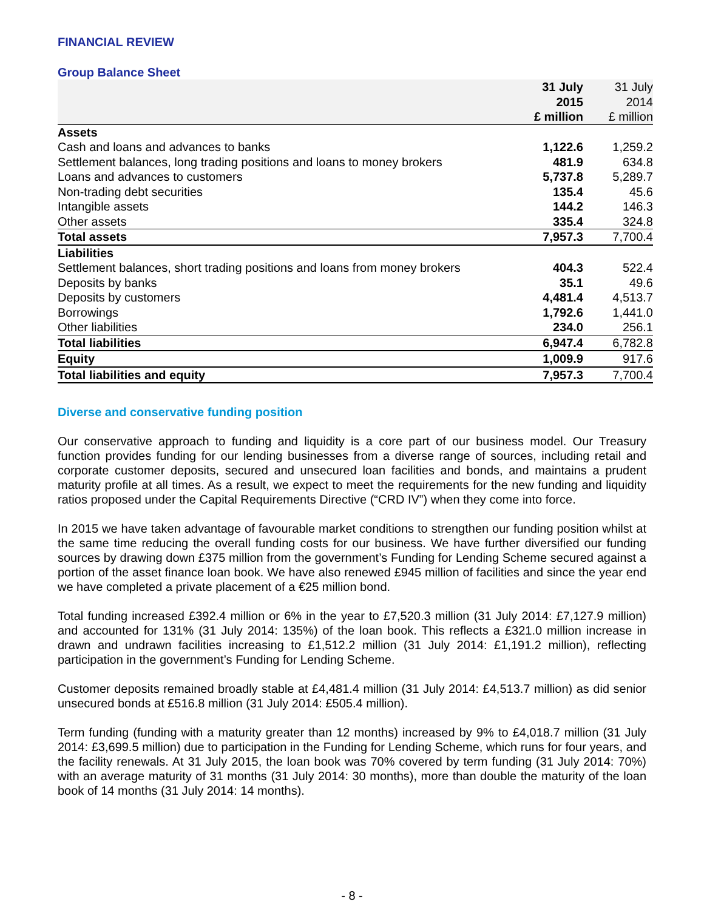FINANCIAL REVIEW
Group Balance Sheet
| | 31 July 2015 £ million | 31 July 2014 £ million |
| --- | --- | --- |
| Assets | | |
| Cash and loans and advances to banks | 1,122.6 | 1,259.2 |
| Settlement balances, long trading positions and loans to money brokers | 481.9 | 634.8 |
| Loans and advances to customers | 5,737.8 | 5,289.7 |
| Non-trading debt securities | 135.4 | 45.6 |
| Intangible assets | 144.2 | 146.3 |
| Other assets | 335.4 | 324.8 |
| Total assets | 7,957.3 | 7,700.4 |
| Liabilities | | |
| Settlement balances, short trading positions and loans from money brokers | 404.3 | 522.4 |
| Deposits by banks | 35.1 | 49.6 |
| Deposits by customers | 4,481.4 | 4,513.7 |
| Borrowings | 1,792.6 | 1,441.0 |
| Other liabilities | 234.0 | 256.1 |
| Total liabilities | 6,947.4 | 6,782.8 |
| Equity | 1,009.9 | 917.6 |
| Total liabilities and equity | 7,957.3 | 7,700.4 |
Diverse and conservative funding position
Our conservative approach to funding and liquidity is a core part of our business model. Our Treasury function provides funding for our lending businesses from a diverse range of sources, including retail and corporate customer deposits, secured and unsecured loan facilities and bonds, and maintains a prudent maturity profile at all times. As a result, we expect to meet the requirements for the new funding and liquidity ratios proposed under the Capital Requirements Directive (“CRD IV”) when they come into force.
In 2015 we have taken advantage of favourable market conditions to strengthen our funding position whilst at the same time reducing the overall funding costs for our business. We have further diversified our funding sources by drawing down £375 million from the government’s Funding for Lending Scheme secured against a portion of the asset finance loan book. We have also renewed £945 million of facilities and since the year end we have completed a private placement of a €25 million bond.
Total funding increased £392.4 million or 6% in the year to £7,520.3 million (31 July 2014: £7,127.9 million) and accounted for 131% (31 July 2014: 135%) of the loan book. This reflects a £321.0 million increase in drawn and undrawn facilities increasing to £1,512.2 million (31 July 2014: £1,191.2 million), reflecting participation in the government’s Funding for Lending Scheme.
Customer deposits remained broadly stable at £4,481.4 million (31 July 2014: £4,513.7 million) as did senior unsecured bonds at £516.8 million (31 July 2014: £505.4 million).
Term funding (funding with a maturity greater than 12 months) increased by 9% to £4,018.7 million (31 July 2014: £3,699.5 million) due to participation in the Funding for Lending Scheme, which runs for four years, and the facility renewals. At 31 July 2015, the loan book was 70% covered by term funding (31 July 2014: 70%) with an average maturity of 31 months (31 July 2014: 30 months), more than double the maturity of the loan book of 14 months (31 July 2014: 14 months).
- 8 -